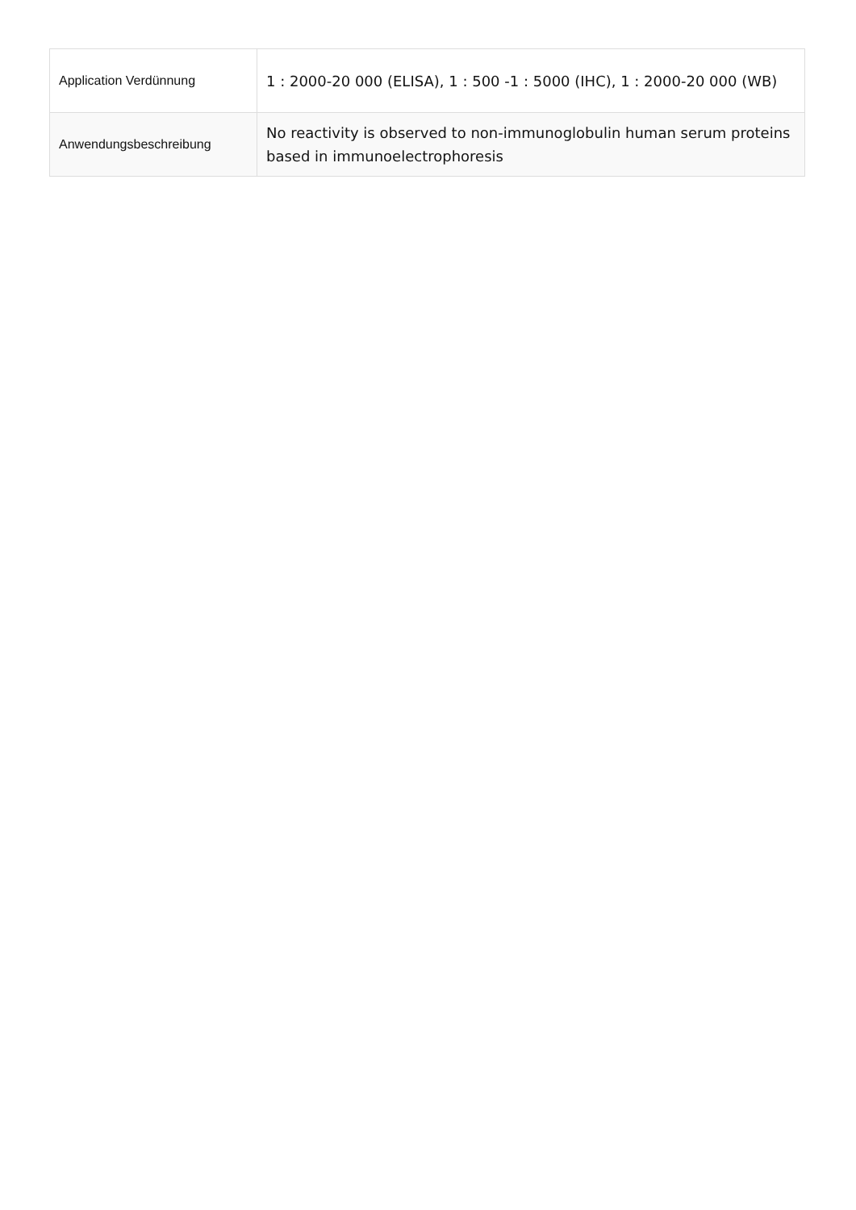| Application Verdünnung | 1 : 2000-20 000 (ELISA), 1 : 500 -1 : 5000 (IHC), 1 : 2000-20 000 (WB) |
| Anwendungsbeschreibung | No reactivity is observed to non-immunoglobulin human serum proteins based in immunoelectrophoresis |